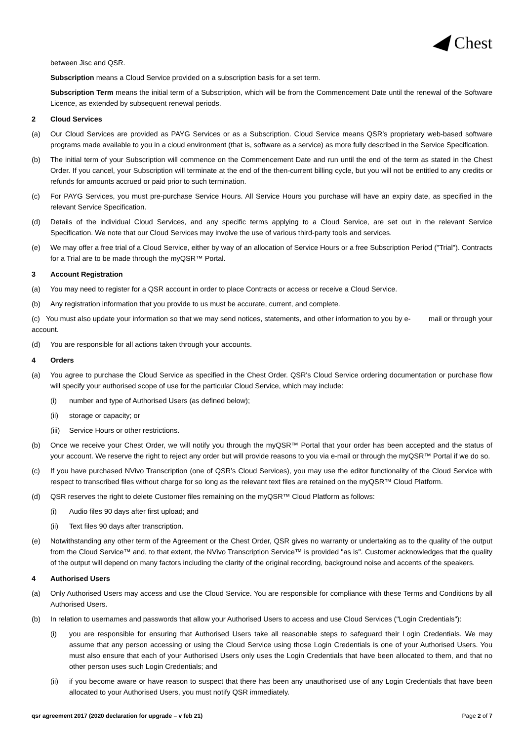Chest
between Jisc and QSR.
Subscription means a Cloud Service provided on a subscription basis for a set term.
Subscription Term means the initial term of a Subscription, which will be from the Commencement Date until the renewal of the Software Licence, as extended by subsequent renewal periods.
2 Cloud Services
(a) Our Cloud Services are provided as PAYG Services or as a Subscription. Cloud Service means QSR’s proprietary web-based software programs made available to you in a cloud environment (that is, software as a service) as more fully described in the Service Specification.
(b) The initial term of your Subscription will commence on the Commencement Date and run until the end of the term as stated in the Chest Order. If you cancel, your Subscription will terminate at the end of the then-current billing cycle, but you will not be entitled to any credits or refunds for amounts accrued or paid prior to such termination.
(c) For PAYG Services, you must pre-purchase Service Hours. All Service Hours you purchase will have an expiry date, as specified in the relevant Service Specification.
(d) Details of the individual Cloud Services, and any specific terms applying to a Cloud Service, are set out in the relevant Service Specification. We note that our Cloud Services may involve the use of various third-party tools and services.
(e) We may offer a free trial of a Cloud Service, either by way of an allocation of Service Hours or a free Subscription Period ("Trial"). Contracts for a Trial are to be made through the myQSR™ Portal.
3 Account Registration
(a) You may need to register for a QSR account in order to place Contracts or access or receive a Cloud Service.
(b) Any registration information that you provide to us must be accurate, current, and complete.
(c) You must also update your information so that we may send notices, statements, and other information to you by e- mail or through your account.
(d) You are responsible for all actions taken through your accounts.
4 Orders
(a) You agree to purchase the Cloud Service as specified in the Chest Order. QSR's Cloud Service ordering documentation or purchase flow will specify your authorised scope of use for the particular Cloud Service, which may include:
(i) number and type of Authorised Users (as defined below);
(ii) storage or capacity; or
(iii) Service Hours or other restrictions.
(b) Once we receive your Chest Order, we will notify you through the myQSR™ Portal that your order has been accepted and the status of your account. We reserve the right to reject any order but will provide reasons to you via e-mail or through the myQSR™ Portal if we do so.
(c) If you have purchased NVivo Transcription (one of QSR’s Cloud Services), you may use the editor functionality of the Cloud Service with respect to transcribed files without charge for so long as the relevant text files are retained on the myQSR™ Cloud Platform.
(d) QSR reserves the right to delete Customer files remaining on the myQSR™ Cloud Platform as follows:
(i) Audio files 90 days after first upload; and
(ii) Text files 90 days after transcription.
(e) Notwithstanding any other term of the Agreement or the Chest Order, QSR gives no warranty or undertaking as to the quality of the output from the Cloud Service™ and, to that extent, the NVivo Transcription Service™ is provided "as is". Customer acknowledges that the quality of the output will depend on many factors including the clarity of the original recording, background noise and accents of the speakers.
4 Authorised Users
(a) Only Authorised Users may access and use the Cloud Service. You are responsible for compliance with these Terms and Conditions by all Authorised Users.
(b) In relation to usernames and passwords that allow your Authorised Users to access and use Cloud Services ("Login Credentials"):
(i) you are responsible for ensuring that Authorised Users take all reasonable steps to safeguard their Login Credentials. We may assume that any person accessing or using the Cloud Service using those Login Credentials is one of your Authorised Users. You must also ensure that each of your Authorised Users only uses the Login Credentials that have been allocated to them, and that no other person uses such Login Credentials; and
(ii) if you become aware or have reason to suspect that there has been any unauthorised use of any Login Credentials that have been allocated to your Authorised Users, you must notify QSR immediately.
qsr agreement 2017 (2020 declaration for upgrade – v feb 21) Page 2 of 7